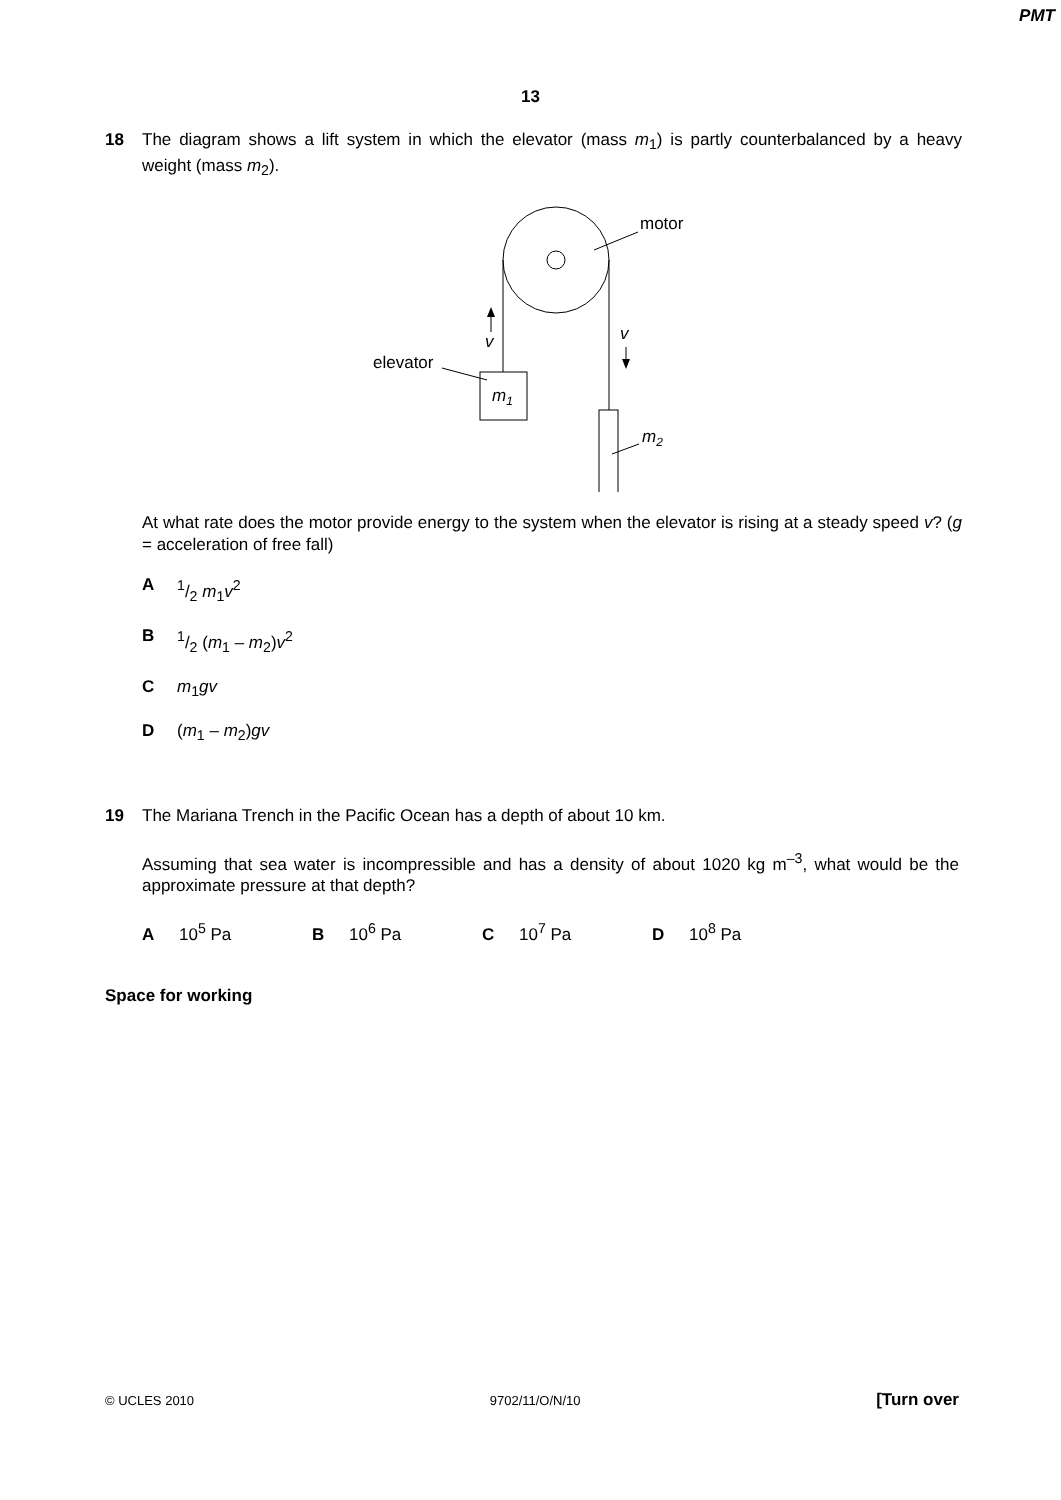PMT
13
18 The diagram shows a lift system in which the elevator (mass m<sub>1</sub>) is partly counterbalanced by a heavy weight (mass m<sub>2</sub>).
motor
elevator
m1
m2
v
v
At what rate does the motor provide energy to the system when the elevator is rising at a steady speed v? (g = acceleration of free fall)
A 1/2 m<sub>1</sub>v<sup>2</sup>
B 1/2 (m<sub>1</sub> – m<sub>2</sub>)v<sup>2</sup>
Cm<sub>1</sub>gv
D (m<sub>1</sub> – m<sub>2</sub>)gv
19 The Mariana Trench in the Pacific Ocean has a depth of about 10 km.
Assuming that sea water is incompressible and has a density of about 1020 kg m<sup>–3</sup>, what would be the approximate pressure at that depth?
A 10<sup>5</sup> Pa B 10<sup>6</sup> Pa C 10<sup>7</sup> Pa D 10<sup>8</sup> Pa
Space for working
© UCLES 2010 9702/11/O/N/10 [Turn over